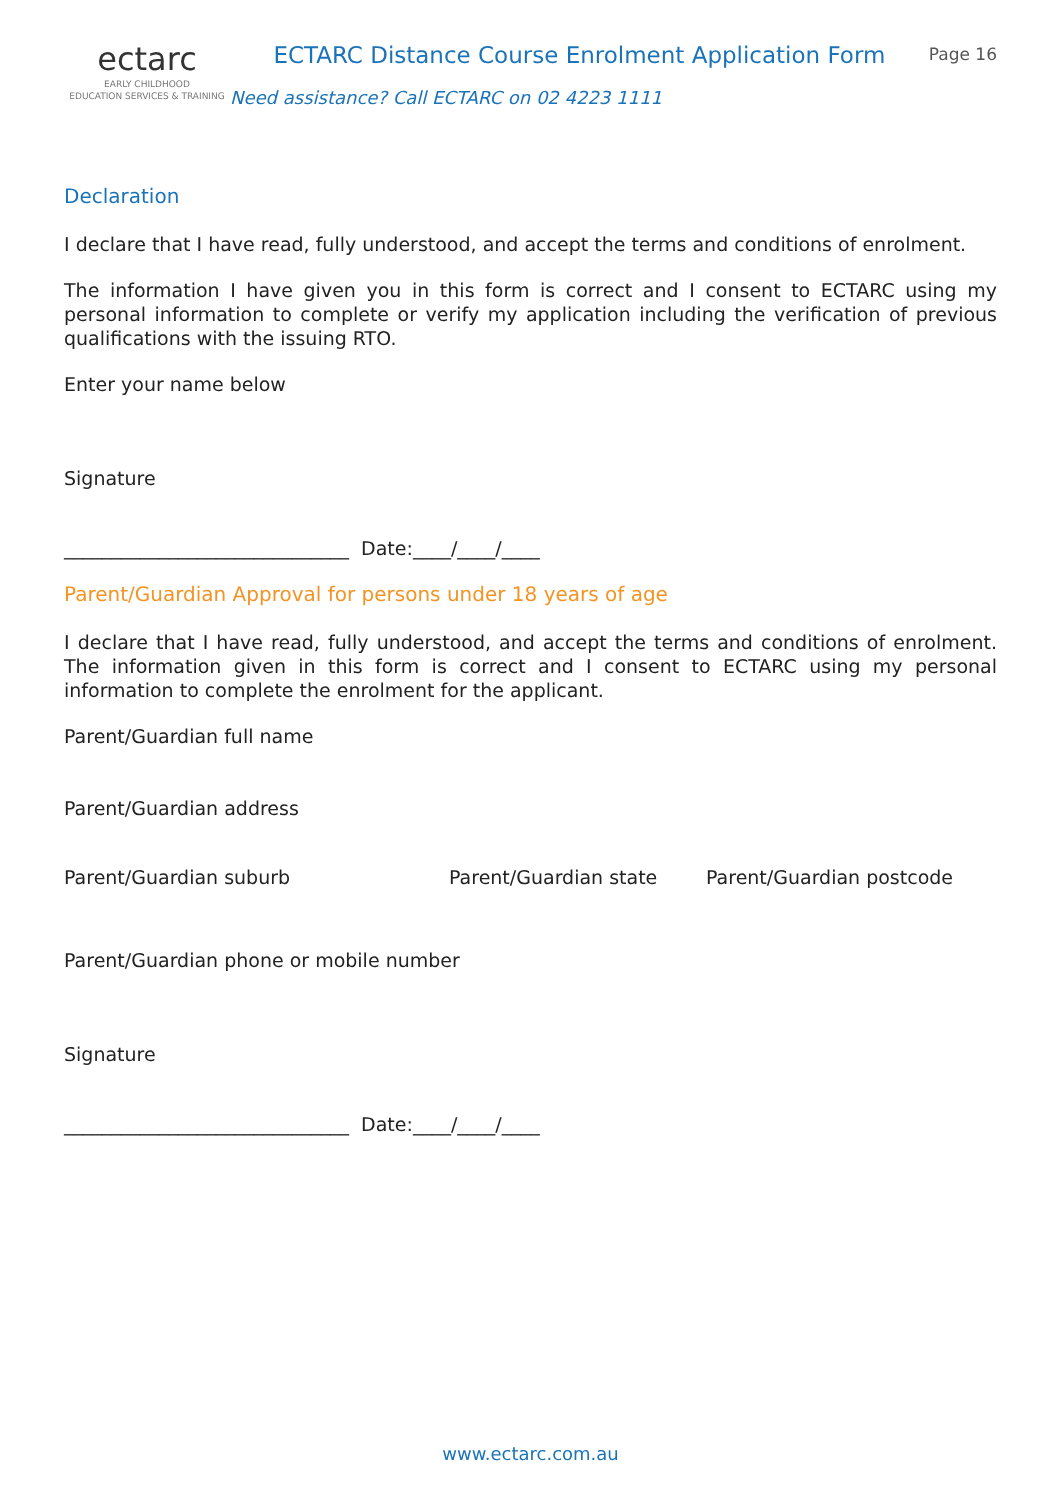ectarc
EARLY CHILDHOOD
EDUCATION SERVICES & TRAINING
ECTARC Distance Course Enrolment Application Form
Need assistance? Call ECTARC on 02 4223 1111
Page 16
Declaration
I declare that I have read, fully understood, and accept the terms and conditions of enrolment.
The information I have given you in this form is correct and I consent to ECTARC using my personal information to complete or verify my application including the verification of previous qualifications with the issuing RTO.
Enter your name below
Signature
______________________________ Date:____/____/____
Parent/Guardian Approval for persons under 18 years of age
I declare that I have read, fully understood, and accept the terms and conditions of enrolment. The information given in this form is correct and I consent to ECTARC using my personal information to complete the enrolment for the applicant.
Parent/Guardian full name
Parent/Guardian address
Parent/Guardian suburb Parent/Guardian state Parent/Guardian postcode
Parent/Guardian phone or mobile number
Signature
______________________________ Date:____/____/____
www.ectarc.com.au